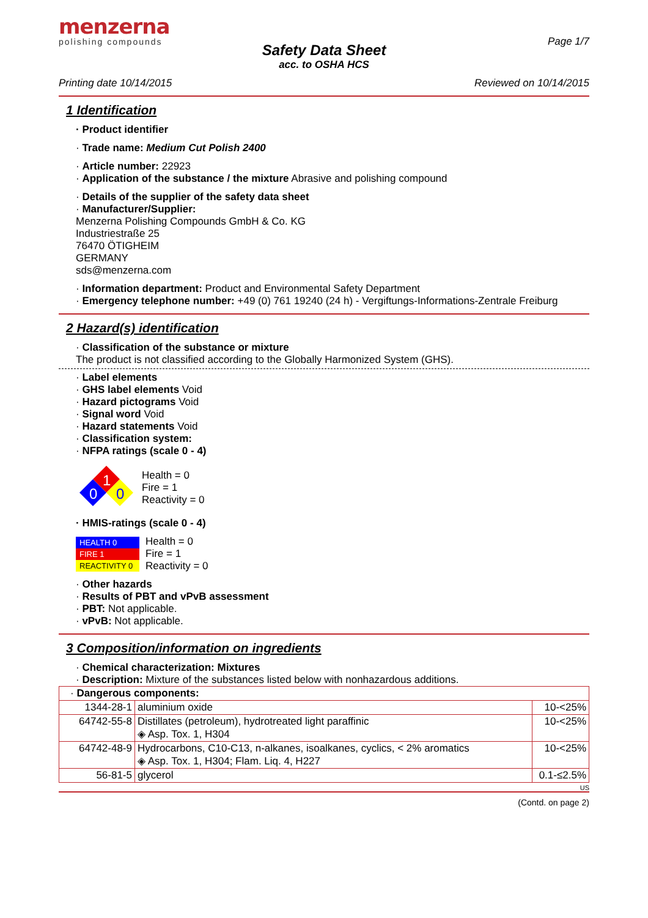menzerna
polishing compounds
Page 1/7
Safety Data Sheet
acc. to OSHA HCS
Printing date 10/14/2015 Reviewed on 10/14/2015
1 Identification
· Product identifier
· Trade name: Medium Cut Polish 2400
· Article number: 22923
· Application of the substance / the mixture Abrasive and polishing compound
· Details of the supplier of the safety data sheet
· Manufacturer/Supplier:
Menzerna Polishing Compounds GmbH & Co. KG
Industriestraße 25
76470 ÖTIGHEIM
GERMANY
sds@menzerna.com
· Information department: Product and Environmental Safety Department
· Emergency telephone number: +49 (0) 761 19240 (24 h) - Vergiftungs-Informations-Zentrale Freiburg
2 Hazard(s) identification
· Classification of the substance or mixture
The product is not classified according to the Globally Harmonized System (GHS).
· Label elements
· GHS label elements Void
· Hazard pictograms Void
· Signal word Void
· Hazard statements Void
· Classification system:
· NFPA ratings (scale 0 - 4)
1
0
0
Health = 0
Fire = 1
Reactivity = 0
· HMIS-ratings (scale 0 - 4)
HEALTH 0
FIRE 1
REACTIVITY 0
Health = 0
Fire = 1
Reactivity = 0
· Other hazards
· Results of PBT and vPvB assessment
· PBT: Not applicable.
· vPvB: Not applicable.
3 Composition/information on ingredients
· Chemical characterization: Mixtures
· Description: Mixture of the substances listed below with nonhazardous additions.
| · Dangerous components: | | |
| 1344-28-1 | aluminium oxide | 10-<25% |
| 64742-55-8 | Distillates (petroleum), hydrotreated light paraffinic ◈ Asp. Tox. 1, H304 | 10-<25% |
| 64742-48-9 | Hydrocarbons, C10-C13, n-alkanes, isoalkanes, cyclics, < 2% aromatics ◈ Asp. Tox. 1, H304; Flam. Liq. 4, H227 | 10-<25% |
| 56-81-5 | glycerol | 0.1-≤2.5% |
US
(Contd. on page 2)